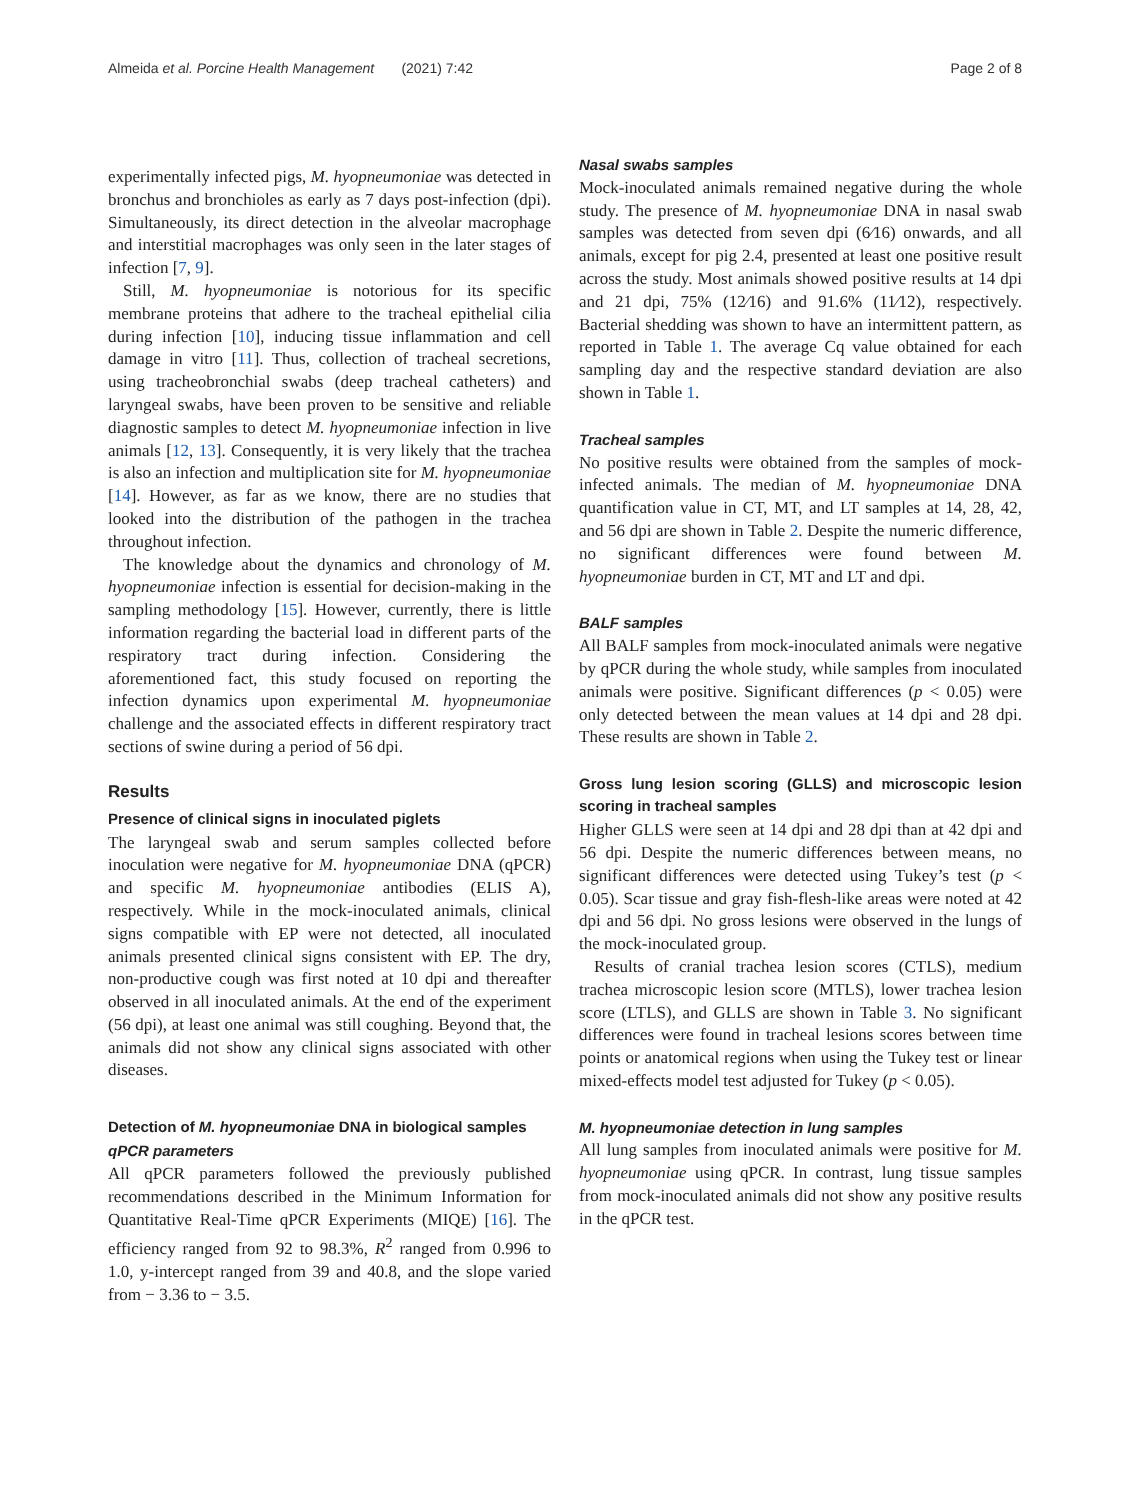Almeida et al. Porcine Health Management (2021) 7:42 Page 2 of 8
experimentally infected pigs, M. hyopneumoniae was detected in bronchus and bronchioles as early as 7 days post-infection (dpi). Simultaneously, its direct detection in the alveolar macrophage and interstitial macrophages was only seen in the later stages of infection [7, 9].
Still, M. hyopneumoniae is notorious for its specific membrane proteins that adhere to the tracheal epithelial cilia during infection [10], inducing tissue inflammation and cell damage in vitro [11]. Thus, collection of tracheal secretions, using tracheobronchial swabs (deep tracheal catheters) and laryngeal swabs, have been proven to be sensitive and reliable diagnostic samples to detect M. hyopneumoniae infection in live animals [12, 13]. Consequently, it is very likely that the trachea is also an infection and multiplication site for M. hyopneumoniae [14]. However, as far as we know, there are no studies that looked into the distribution of the pathogen in the trachea throughout infection.
The knowledge about the dynamics and chronology of M. hyopneumoniae infection is essential for decision-making in the sampling methodology [15]. However, currently, there is little information regarding the bacterial load in different parts of the respiratory tract during infection. Considering the aforementioned fact, this study focused on reporting the infection dynamics upon experimental M. hyopneumoniae challenge and the associated effects in different respiratory tract sections of swine during a period of 56 dpi.
Results
Presence of clinical signs in inoculated piglets
The laryngeal swab and serum samples collected before inoculation were negative for M. hyopneumoniae DNA (qPCR) and specific M. hyopneumoniae antibodies (ELIS A), respectively. While in the mock-inoculated animals, clinical signs compatible with EP were not detected, all inoculated animals presented clinical signs consistent with EP. The dry, non-productive cough was first noted at 10 dpi and thereafter observed in all inoculated animals. At the end of the experiment (56 dpi), at least one animal was still coughing. Beyond that, the animals did not show any clinical signs associated with other diseases.
Detection of M. hyopneumoniae DNA in biological samples
qPCR parameters
All qPCR parameters followed the previously published recommendations described in the Minimum Information for Quantitative Real-Time qPCR Experiments (MIQE) [16]. The efficiency ranged from 92 to 98.3%, R<sup>2</sup> ranged from 0.996 to 1.0, y-intercept ranged from 39 and 40.8, and the slope varied from − 3.36 to − 3.5.
Nasal swabs samples
Mock-inoculated animals remained negative during the whole study. The presence of M. hyopneumoniae DNA in nasal swab samples was detected from seven dpi (6⁄16) onwards, and all animals, except for pig 2.4, presented at least one positive result across the study. Most animals showed positive results at 14 dpi and 21 dpi, 75% (12⁄16) and 91.6% (11⁄12), respectively. Bacterial shedding was shown to have an intermittent pattern, as reported in Table 1. The average Cq value obtained for each sampling day and the respective standard deviation are also shown in Table 1.
Tracheal samples
No positive results were obtained from the samples of mock-infected animals. The median of M. hyopneumoniae DNA quantification value in CT, MT, and LT samples at 14, 28, 42, and 56 dpi are shown in Table 2. Despite the numeric difference, no significant differences were found between M. hyopneumoniae burden in CT, MT and LT and dpi.
BALF samples
All BALF samples from mock-inoculated animals were negative by qPCR during the whole study, while samples from inoculated animals were positive. Significant differences (p < 0.05) were only detected between the mean values at 14 dpi and 28 dpi. These results are shown in Table 2.
Gross lung lesion scoring (GLLS) and microscopic lesion scoring in tracheal samples
Higher GLLS were seen at 14 dpi and 28 dpi than at 42 dpi and 56 dpi. Despite the numeric differences between means, no significant differences were detected using Tukey’s test (p < 0.05). Scar tissue and gray fish-flesh-like areas were noted at 42 dpi and 56 dpi. No gross lesions were observed in the lungs of the mock-inoculated group.
Results of cranial trachea lesion scores (CTLS), medium trachea microscopic lesion score (MTLS), lower trachea lesion score (LTLS), and GLLS are shown in Table 3. No significant differences were found in tracheal lesions scores between time points or anatomical regions when using the Tukey test or linear mixed-effects model test adjusted for Tukey (p < 0.05).
M. hyopneumoniae detection in lung samples
All lung samples from inoculated animals were positive for M. hyopneumoniae using qPCR. In contrast, lung tissue samples from mock-inoculated animals did not show any positive results in the qPCR test.